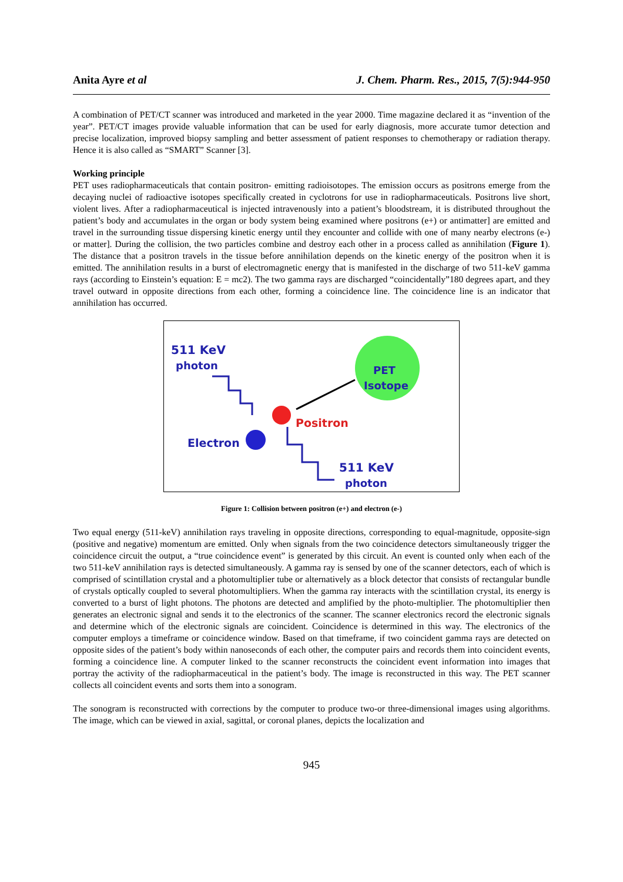Anita Ayre et al J. Chem. Pharm. Res., 2015, 7(5):944-950
A combination of PET/CT scanner was introduced and marketed in the year 2000. Time magazine declared it as “invention of the year”. PET/CT images provide valuable information that can be used for early diagnosis, more accurate tumor detection and precise localization, improved biopsy sampling and better assessment of patient responses to chemotherapy or radiation therapy. Hence it is also called as “SMART” Scanner [3].
Working principle
PET uses radiopharmaceuticals that contain positron- emitting radioisotopes. The emission occurs as positrons emerge from the decaying nuclei of radioactive isotopes specifically created in cyclotrons for use in radiopharmaceuticals. Positrons live short, violent lives. After a radiopharmaceutical is injected intravenously into a patient’s bloodstream, it is distributed throughout the patient’s body and accumulates in the organ or body system being examined where positrons (e+) or antimatter] are emitted and travel in the surrounding tissue dispersing kinetic energy until they encounter and collide with one of many nearby electrons (e-) or matter]. During the collision, the two particles combine and destroy each other in a process called as annihilation (Figure 1). The distance that a positron travels in the tissue before annihilation depends on the kinetic energy of the positron when it is emitted. The annihilation results in a burst of electromagnetic energy that is manifested in the discharge of two 511-keV gamma rays (according to Einstein’s equation: E = mc2). The two gamma rays are discharged “coincidentally”180 degrees apart, and they travel outward in opposite directions from each other, forming a coincidence line. The coincidence line is an indicator that annihilation has occurred.
511 KeV
photon
PET
Isotope
Positron
Electron
511 KeV
photon
Figure 1: Collision between positron (e+) and electron (e-)
Two equal energy (511-keV) annihilation rays traveling in opposite directions, corresponding to equal-magnitude, opposite-sign (positive and negative) momentum are emitted. Only when signals from the two coincidence detectors simultaneously trigger the coincidence circuit the output, a “true coincidence event” is generated by this circuit. An event is counted only when each of the two 511-keV annihilation rays is detected simultaneously. A gamma ray is sensed by one of the scanner detectors, each of which is comprised of scintillation crystal and a photomultiplier tube or alternatively as a block detector that consists of rectangular bundle of crystals optically coupled to several photomultipliers. When the gamma ray interacts with the scintillation crystal, its energy is converted to a burst of light photons. The photons are detected and amplified by the photo-multiplier. The photomultiplier then generates an electronic signal and sends it to the electronics of the scanner. The scanner electronics record the electronic signals and determine which of the electronic signals are coincident. Coincidence is determined in this way. The electronics of the computer employs a timeframe or coincidence window. Based on that timeframe, if two coincident gamma rays are detected on opposite sides of the patient’s body within nanoseconds of each other, the computer pairs and records them into coincident events, forming a coincidence line. A computer linked to the scanner reconstructs the coincident event information into images that portray the activity of the radiopharmaceutical in the patient’s body. The image is reconstructed in this way. The PET scanner collects all coincident events and sorts them into a sonogram.
The sonogram is reconstructed with corrections by the computer to produce two-or three-dimensional images using algorithms. The image, which can be viewed in axial, sagittal, or coronal planes, depicts the localization and
945